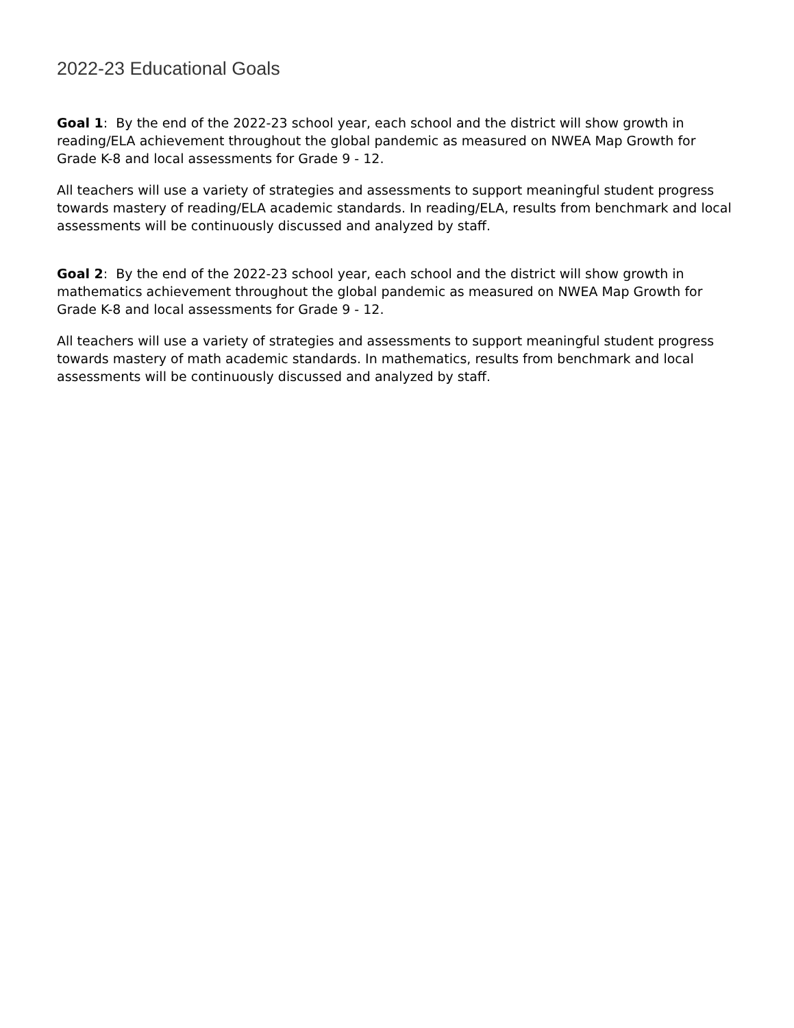2022-23 Educational Goals
Goal 1: By the end of the 2022-23 school year, each school and the district will show growth in reading/ELA achievement throughout the global pandemic as measured on NWEA Map Growth for Grade K-8 and local assessments for Grade 9 - 12.
All teachers will use a variety of strategies and assessments to support meaningful student progress towards mastery of reading/ELA academic standards. In reading/ELA, results from benchmark and local assessments will be continuously discussed and analyzed by staff.
Goal 2: By the end of the 2022-23 school year, each school and the district will show growth in mathematics achievement throughout the global pandemic as measured on NWEA Map Growth for Grade K-8 and local assessments for Grade 9 - 12.
All teachers will use a variety of strategies and assessments to support meaningful student progress towards mastery of math academic standards. In mathematics, results from benchmark and local assessments will be continuously discussed and analyzed by staff.